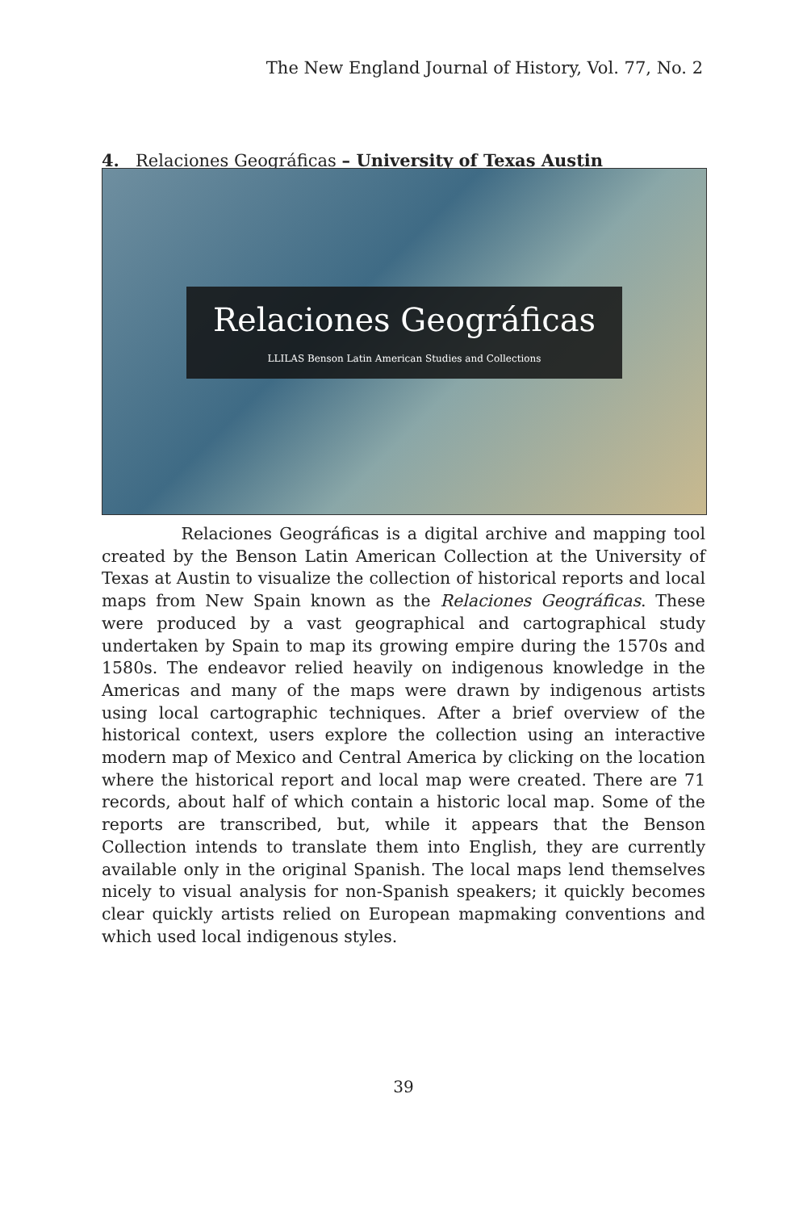The New England Journal of History, Vol. 77, No. 2
4. Relaciones Geográficas – University of Texas Austin
Relaciones Geográficas
LLILAS Benson Latin American Studies and Collections
Relaciones Geográficas is a digital archive and mapping tool created by the Benson Latin American Collection at the University of Texas at Austin to visualize the collection of historical reports and local maps from New Spain known as the Relaciones Geográficas. These were produced by a vast geographical and cartographical study undertaken by Spain to map its growing empire during the 1570s and 1580s. The endeavor relied heavily on indigenous knowledge in the Americas and many of the maps were drawn by indigenous artists using local cartographic techniques. After a brief overview of the historical context, users explore the collection using an interactive modern map of Mexico and Central America by clicking on the location where the historical report and local map were created. There are 71 records, about half of which contain a historic local map. Some of the reports are transcribed, but, while it appears that the Benson Collection intends to translate them into English, they are currently available only in the original Spanish. The local maps lend themselves nicely to visual analysis for non-Spanish speakers; it quickly becomes clear quickly artists relied on European mapmaking conventions and which used local indigenous styles.
39